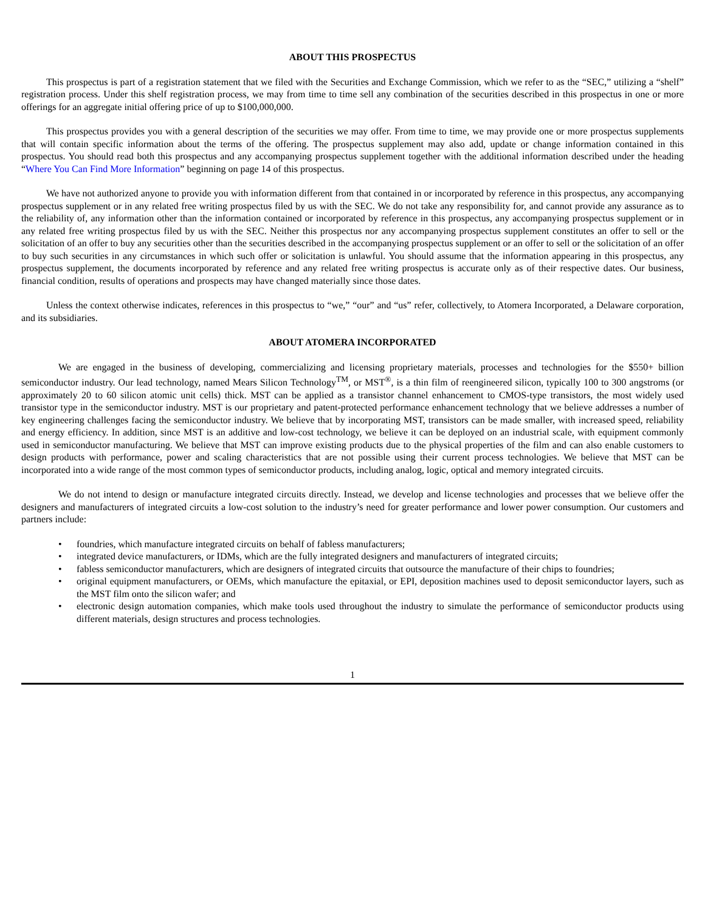ABOUT THIS PROSPECTUS
This prospectus is part of a registration statement that we filed with the Securities and Exchange Commission, which we refer to as the “SEC,” utilizing a “shelf” registration process. Under this shelf registration process, we may from time to time sell any combination of the securities described in this prospectus in one or more offerings for an aggregate initial offering price of up to $100,000,000.
This prospectus provides you with a general description of the securities we may offer. From time to time, we may provide one or more prospectus supplements that will contain specific information about the terms of the offering. The prospectus supplement may also add, update or change information contained in this prospectus. You should read both this prospectus and any accompanying prospectus supplement together with the additional information described under the heading “Where You Can Find More Information” beginning on page 14 of this prospectus.
We have not authorized anyone to provide you with information different from that contained in or incorporated by reference in this prospectus, any accompanying prospectus supplement or in any related free writing prospectus filed by us with the SEC. We do not take any responsibility for, and cannot provide any assurance as to the reliability of, any information other than the information contained or incorporated by reference in this prospectus, any accompanying prospectus supplement or in any related free writing prospectus filed by us with the SEC. Neither this prospectus nor any accompanying prospectus supplement constitutes an offer to sell or the solicitation of an offer to buy any securities other than the securities described in the accompanying prospectus supplement or an offer to sell or the solicitation of an offer to buy such securities in any circumstances in which such offer or solicitation is unlawful. You should assume that the information appearing in this prospectus, any prospectus supplement, the documents incorporated by reference and any related free writing prospectus is accurate only as of their respective dates. Our business, financial condition, results of operations and prospects may have changed materially since those dates.
Unless the context otherwise indicates, references in this prospectus to “we,” “our” and “us” refer, collectively, to Atomera Incorporated, a Delaware corporation, and its subsidiaries.
ABOUT ATOMERA INCORPORATED
We are engaged in the business of developing, commercializing and licensing proprietary materials, processes and technologies for the $550+ billion semiconductor industry. Our lead technology, named Mears Silicon Technology<sup>TM</sup>, or MST<sup>®</sup>, is a thin film of reengineered silicon, typically 100 to 300 angstroms (or approximately 20 to 60 silicon atomic unit cells) thick. MST can be applied as a transistor channel enhancement to CMOS-type transistors, the most widely used transistor type in the semiconductor industry. MST is our proprietary and patent-protected performance enhancement technology that we believe addresses a number of key engineering challenges facing the semiconductor industry. We believe that by incorporating MST, transistors can be made smaller, with increased speed, reliability and energy efficiency. In addition, since MST is an additive and low-cost technology, we believe it can be deployed on an industrial scale, with equipment commonly used in semiconductor manufacturing. We believe that MST can improve existing products due to the physical properties of the film and can also enable customers to design products with performance, power and scaling characteristics that are not possible using their current process technologies. We believe that MST can be incorporated into a wide range of the most common types of semiconductor products, including analog, logic, optical and memory integrated circuits.
We do not intend to design or manufacture integrated circuits directly. Instead, we develop and license technologies and processes that we believe offer the designers and manufacturers of integrated circuits a low-cost solution to the industry’s need for greater performance and lower power consumption. Our customers and partners include:
• foundries, which manufacture integrated circuits on behalf of fabless manufacturers;
• integrated device manufacturers, or IDMs, which are the fully integrated designers and manufacturers of integrated circuits;
• fabless semiconductor manufacturers, which are designers of integrated circuits that outsource the manufacture of their chips to foundries;
• original equipment manufacturers, or OEMs, which manufacture the epitaxial, or EPI, deposition machines used to deposit semiconductor layers, such as the MST film onto the silicon wafer; and
• electronic design automation companies, which make tools used throughout the industry to simulate the performance of semiconductor products using different materials, design structures and process technologies.
1